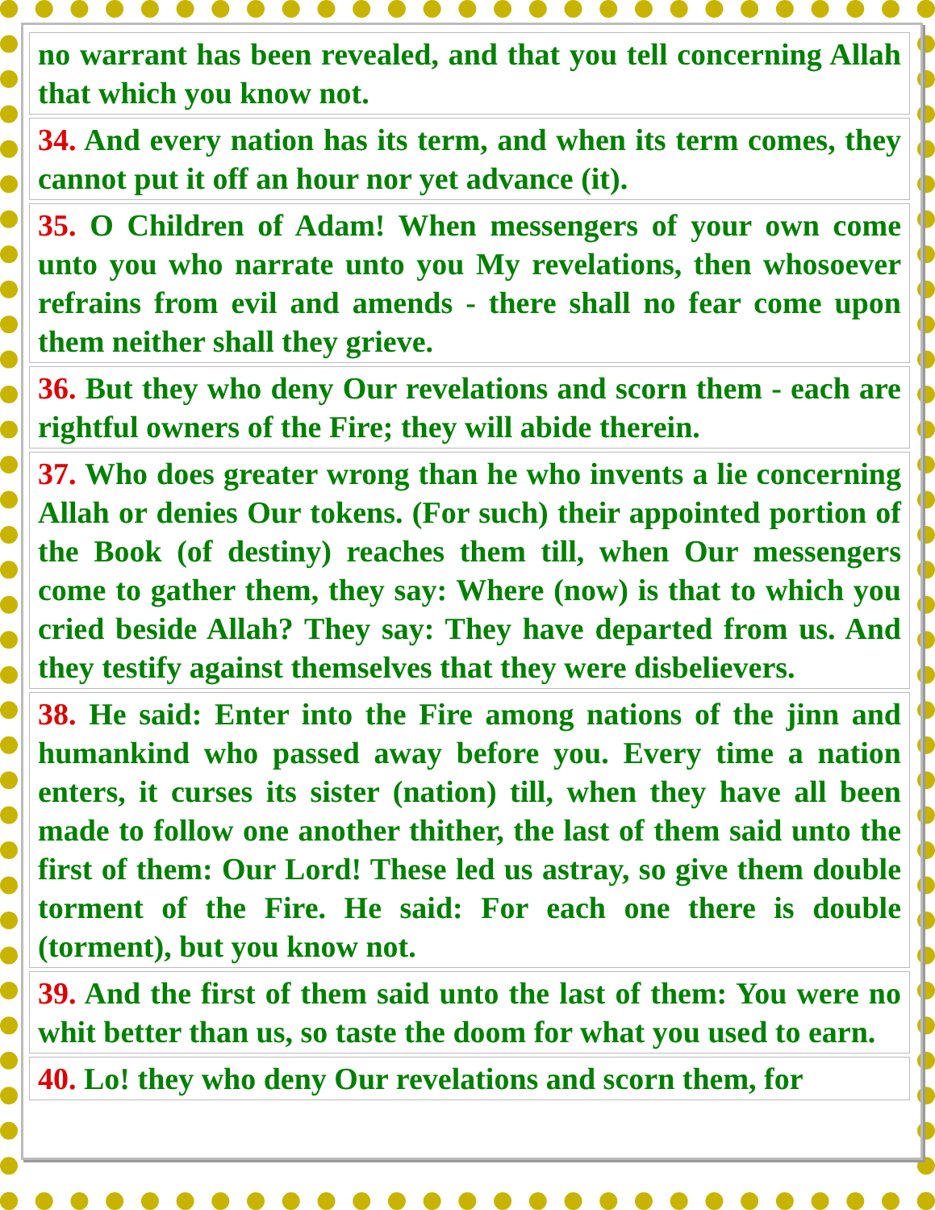| no warrant has been revealed, and that you tell concerning Allah that which you know not. |
| 34. And every nation has its term, and when its term comes, they cannot put it off an hour nor yet advance (it). |
| 35. O Children of Adam! When messengers of your own come unto you who narrate unto you My revelations, then whosoever refrains from evil and amends - there shall no fear come upon them neither shall they grieve. |
| 36. But they who deny Our revelations and scorn them - each are rightful owners of the Fire; they will abide therein. |
| 37. Who does greater wrong than he who invents a lie concerning Allah or denies Our tokens. (For such) their appointed portion of the Book (of destiny) reaches them till, when Our messengers come to gather them, they say: Where (now) is that to which you cried beside Allah? They say: They have departed from us. And they testify against themselves that they were disbelievers. |
| 38. He said: Enter into the Fire among nations of the jinn and humankind who passed away before you. Every time a nation enters, it curses its sister (nation) till, when they have all been made to follow one another thither, the last of them said unto the first of them: Our Lord! These led us astray, so give them double torment of the Fire. He said: For each one there is double (torment), but you know not. |
| 39. And the first of them said unto the last of them: You were no whit better than us, so taste the doom for what you used to earn. |
| 40. Lo! they who deny Our revelations and scorn them, for |